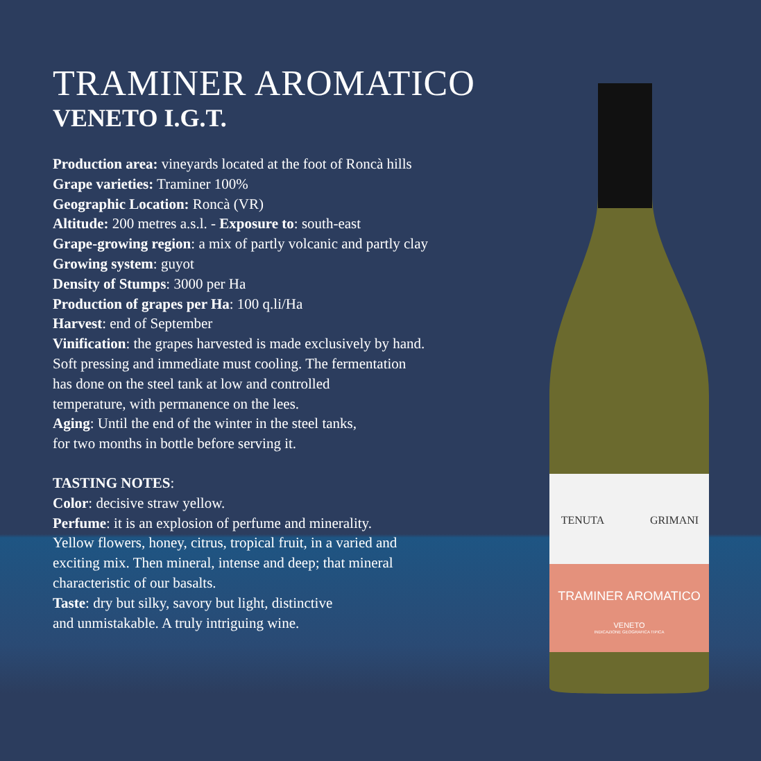TRAMINER AROMATICO
VENETO I.G.T.
Production area: vineyards located at the foot of Roncà hills
Grape varieties: Traminer 100%
Geographic Location: Roncà (VR)
Altitude: 200 metres a.s.l. - Exposure to: south-east
Grape-growing region: a mix of partly volcanic and partly clay
Growing system: guyot
Density of Stumps: 3000 per Ha
Production of grapes per Ha: 100 q.li/Ha
Harvest: end of September
Vinification: the grapes harvested is made exclusively by hand.
Soft pressing and immediate must cooling. The fermentation
has done on the steel tank at low and controlled
temperature, with permanence on the lees.
Aging: Until the end of the winter in the steel tanks,
for two months in bottle before serving it.
TASTING NOTES:
Color: decisive straw yellow.
Perfume: it is an explosion of perfume and minerality.
Yellow flowers, honey, citrus, tropical fruit, in a varied and
exciting mix. Then mineral, intense and deep; that mineral
characteristic of our basalts.
Taste: dry but silky, savory but light, distinctive
and unmistakable. A truly intriguing wine.
TENUTA
GRIMANI
TRAMINER AROMATICO
VENETO
INDICAZIONE GEOGRAFICA TIPICA